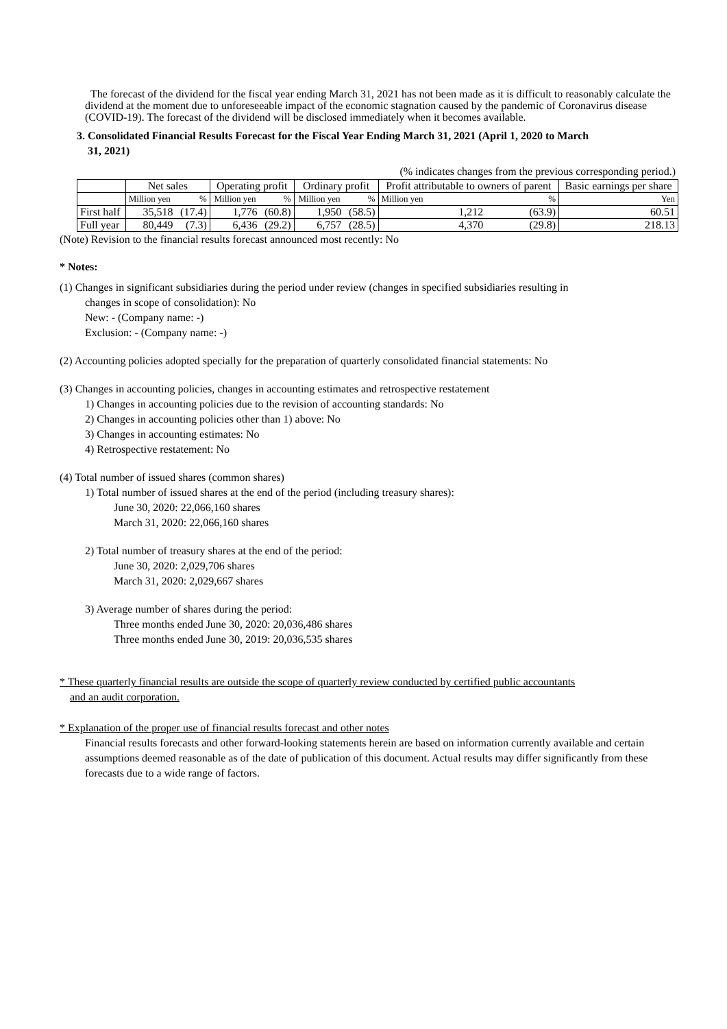The forecast of the dividend for the fiscal year ending March 31, 2021 has not been made as it is difficult to reasonably calculate the dividend at the moment due to unforeseeable impact of the economic stagnation caused by the pandemic of Coronavirus disease (COVID-19). The forecast of the dividend will be disclosed immediately when it becomes available.
3. Consolidated Financial Results Forecast for the Fiscal Year Ending March 31, 2021 (April 1, 2020 to March
31, 2021)
(% indicates changes from the previous corresponding period.)
| | Net sales | | Operating profit | | Ordinary profit | | Profit attributable to owners of parent | | Basic earnings per share |
| --- | --- | --- | --- | --- | --- | --- | --- | --- | --- |
| | Million yen | % | Million yen | % | Million yen | % | Million yen | % | Yen |
| First half | 35,518 | (17.4) | 1,776 | (60.8) | 1,950 | (58.5) | 1,212 | (63.9) | 60.51 |
| Full year | 80,449 | (7.3) | 6,436 | (29.2) | 6,757 | (28.5) | 4,370 | (29.8) | 218.13 |
(Note) Revision to the financial results forecast announced most recently: No
* Notes:
(1) Changes in significant subsidiaries during the period under review (changes in specified subsidiaries resulting in
changes in scope of consolidation): No
New: - (Company name: -)
Exclusion: - (Company name: -)
(2) Accounting policies adopted specially for the preparation of quarterly consolidated financial statements: No
(3) Changes in accounting policies, changes in accounting estimates and retrospective restatement
1) Changes in accounting policies due to the revision of accounting standards: No
2) Changes in accounting policies other than 1) above: No
3) Changes in accounting estimates: No
4) Retrospective restatement: No
(4) Total number of issued shares (common shares)
1) Total number of issued shares at the end of the period (including treasury shares):
June 30, 2020: 22,066,160 shares
March 31, 2020: 22,066,160 shares
2) Total number of treasury shares at the end of the period:
June 30, 2020: 2,029,706 shares
March 31, 2020: 2,029,667 shares
3) Average number of shares during the period:
Three months ended June 30, 2020: 20,036,486 shares
Three months ended June 30, 2019: 20,036,535 shares
* These quarterly financial results are outside the scope of quarterly review conducted by certified public accountants
and an audit corporation.
* Explanation of the proper use of financial results forecast and other notes
Financial results forecasts and other forward-looking statements herein are based on information currently available and certain assumptions deemed reasonable as of the date of publication of this document. Actual results may differ significantly from these forecasts due to a wide range of factors.